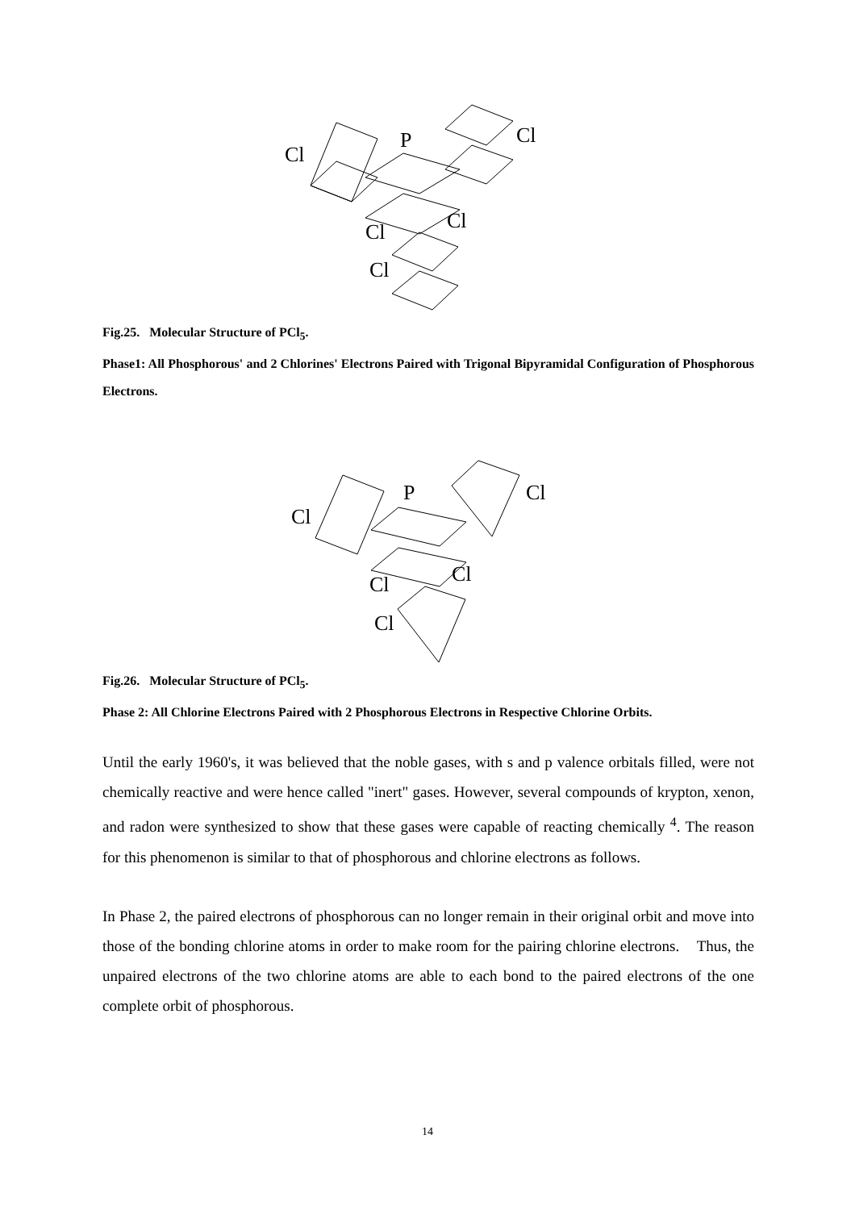Cl
P
Cl
Cl
Cl
Cl
Fig.25. Molecular Structure of PCl<sub>5</sub>.
Phase1: All Phosphorous' and 2 Chlorines' Electrons Paired with Trigonal Bipyramidal Configuration of Phosphorous Electrons.
Cl
P
Cl
Cl
Cl
Cl
Fig.26. Molecular Structure of PCl<sub>5</sub>.
Phase 2: All Chlorine Electrons Paired with 2 Phosphorous Electrons in Respective Chlorine Orbits.
Until the early 1960's, it was believed that the noble gases, with s and p valence orbitals filled, were not chemically reactive and were hence called "inert" gases. However, several compounds of krypton, xenon, and radon were synthesized to show that these gases were capable of reacting chemically <sup>4</sup>. The reason for this phenomenon is similar to that of phosphorous and chlorine electrons as follows.
In Phase 2, the paired electrons of phosphorous can no longer remain in their original orbit and move into those of the bonding chlorine atoms in order to make room for the pairing chlorine electrons. Thus, the unpaired electrons of the two chlorine atoms are able to each bond to the paired electrons of the one complete orbit of phosphorous.
14